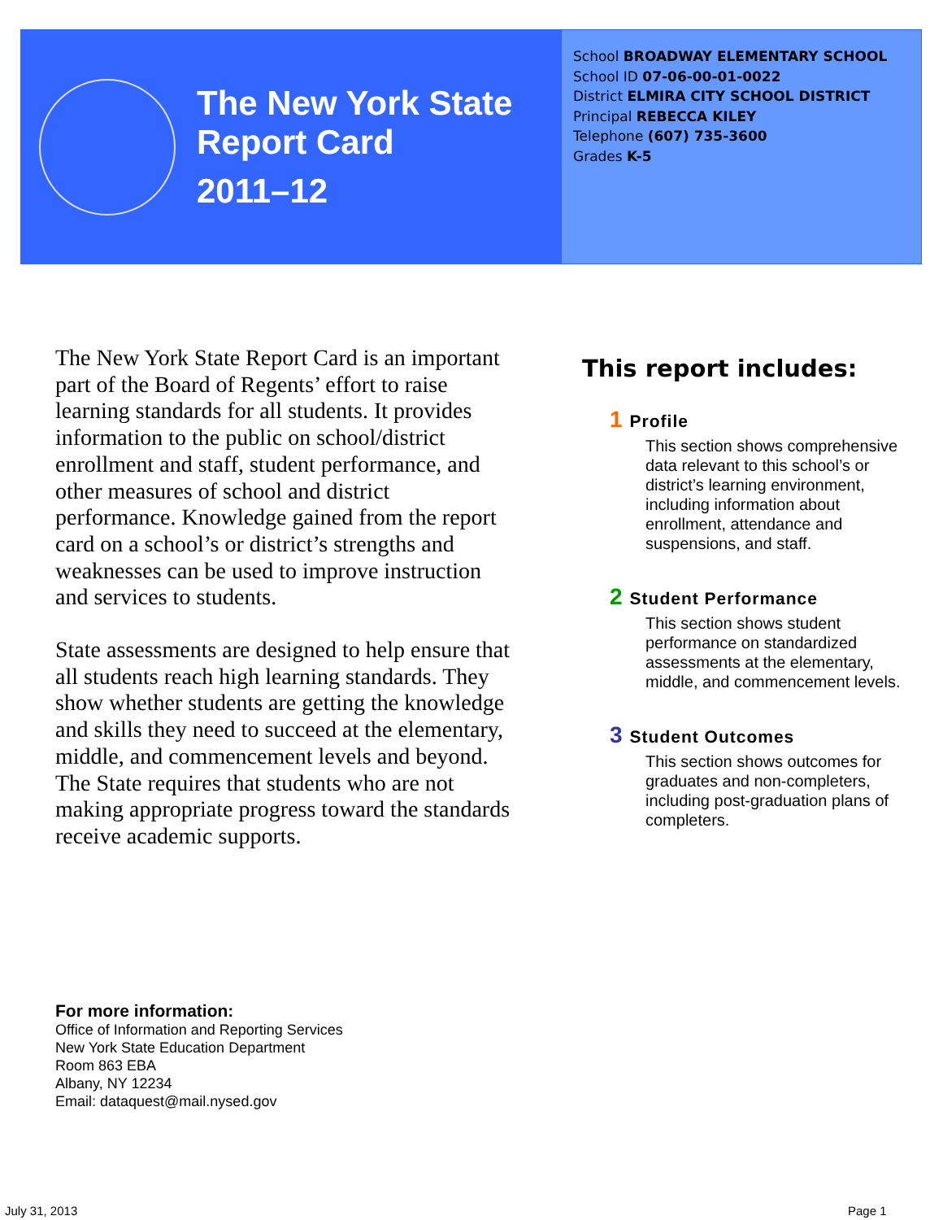The New York State
Report Card
2011–12
School BROADWAY ELEMENTARY SCHOOL
School ID 07-06-00-01-0022
District ELMIRA CITY SCHOOL DISTRICT
Principal REBECCA KILEY
Telephone (607) 735-3600
Grades K-5
The New York State Report Card is an important part of the Board of Regents’ effort to raise learning standards for all students. It provides information to the public on school/district enrollment and staff, student performance, and other measures of school and district performance. Knowledge gained from the report card on a school’s or district’s strengths and weaknesses can be used to improve instruction and services to students.
State assessments are designed to help ensure that all students reach high learning standards. They show whether students are getting the knowledge and skills they need to succeed at the elementary, middle, and commencement levels and beyond. The State requires that students who are not making appropriate progress toward the standards receive academic supports.
This report includes:
1 Profile
This section shows comprehensive data relevant to this school’s or district’s learning environment, including information about enrollment, attendance and suspensions, and staff.
2 Student Performance
This section shows student performance on standardized assessments at the elementary, middle, and commencement levels.
3 Student Outcomes
This section shows outcomes for graduates and non-completers, including post-graduation plans of completers.
For more information:
Office of Information and Reporting Services
New York State Education Department
Room 863 EBA
Albany, NY 12234
Email: dataquest@mail.nysed.gov
July 31, 2013 Page 1